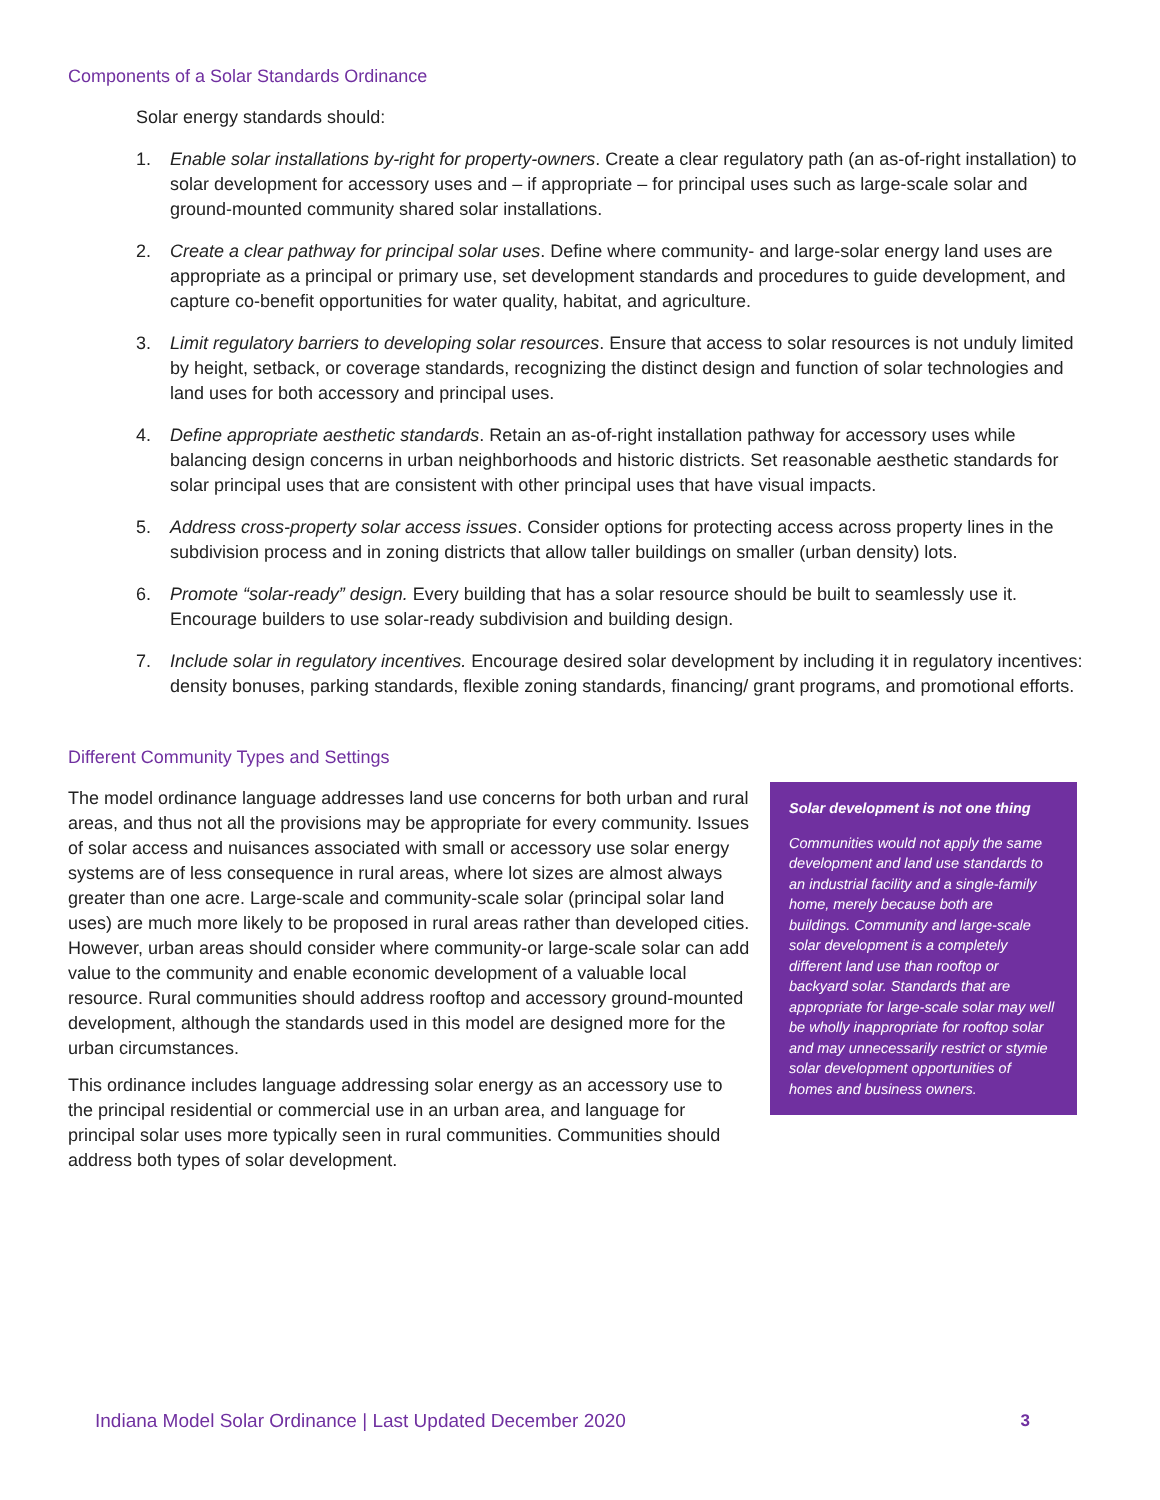Components of a Solar Standards Ordinance
Solar energy standards should:
1. Enable solar installations by-right for property-owners. Create a clear regulatory path (an as-of-right installation) to solar development for accessory uses and – if appropriate – for principal uses such as large-scale solar and ground-mounted community shared solar installations.
2. Create a clear pathway for principal solar uses. Define where community- and large-solar energy land uses are appropriate as a principal or primary use, set development standards and procedures to guide development, and capture co-benefit opportunities for water quality, habitat, and agriculture.
3. Limit regulatory barriers to developing solar resources. Ensure that access to solar resources is not unduly limited by height, setback, or coverage standards, recognizing the distinct design and function of solar technologies and land uses for both accessory and principal uses.
4. Define appropriate aesthetic standards. Retain an as-of-right installation pathway for accessory uses while balancing design concerns in urban neighborhoods and historic districts. Set reasonable aesthetic standards for solar principal uses that are consistent with other principal uses that have visual impacts.
5. Address cross-property solar access issues. Consider options for protecting access across property lines in the subdivision process and in zoning districts that allow taller buildings on smaller (urban density) lots.
6. Promote “solar-ready” design. Every building that has a solar resource should be built to seamlessly use it. Encourage builders to use solar-ready subdivision and building design.
7. Include solar in regulatory incentives. Encourage desired solar development by including it in regulatory incentives: density bonuses, parking standards, flexible zoning standards, financing/ grant programs, and promotional efforts.
Different Community Types and Settings
The model ordinance language addresses land use concerns for both urban and rural areas, and thus not all the provisions may be appropriate for every community. Issues of solar access and nuisances associated with small or accessory use solar energy systems are of less consequence in rural areas, where lot sizes are almost always greater than one acre. Large-scale and community-scale solar (principal solar land uses) are much more likely to be proposed in rural areas rather than developed cities. However, urban areas should consider where community-or large-scale solar can add value to the community and enable economic development of a valuable local resource. Rural communities should address rooftop and accessory ground-mounted development, although the standards used in this model are designed more for the urban circumstances.
This ordinance includes language addressing solar energy as an accessory use to the principal residential or commercial use in an urban area, and language for principal solar uses more typically seen in rural communities. Communities should address both types of solar development.
Solar development is not one thing
Communities would not apply the same development and land use standards to an industrial facility and a single-family home, merely because both are buildings. Community and large-scale solar development is a completely different land use than rooftop or backyard solar. Standards that are appropriate for large-scale solar may well be wholly inappropriate for rooftop solar and may unnecessarily restrict or stymie solar development opportunities of homes and business owners.
Indiana Model Solar Ordinance | Last Updated December 2020 3